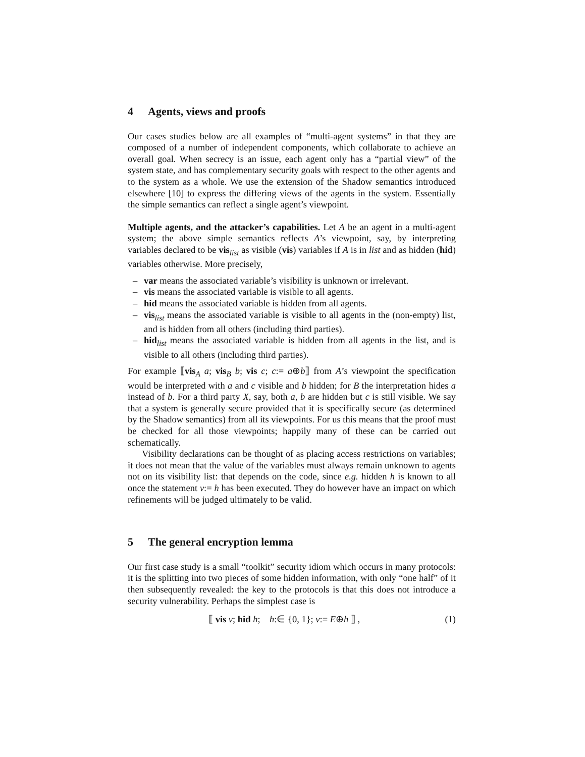4 Agents, views and proofs
Our cases studies below are all examples of “multi-agent systems” in that they are composed of a number of independent components, which collaborate to achieve an overall goal. When secrecy is an issue, each agent only has a “partial view” of the system state, and has complementary security goals with respect to the other agents and to the system as a whole. We use the extension of the Shadow semantics introduced elsewhere [10] to express the differing views of the agents in the system. Essentially the simple semantics can reflect a single agent’s viewpoint.
Multiple agents, and the attacker’s capabilities. Let A be an agent in a multi-agent system; the above simple semantics reflects A’s viewpoint, say, by interpreting variables declared to be vis<sub>list</sub> as visible (vis) variables if A is in list and as hidden (hid) variables otherwise. More precisely,
– var means the associated variable’s visibility is unknown or irrelevant.
– vis means the associated variable is visible to all agents.
– hid means the associated variable is hidden from all agents.
– vis<sub>list</sub> means the associated variable is visible to all agents in the (non-empty) list, and is hidden from all others (including third parties).
– hid<sub>list</sub> means the associated variable is hidden from all agents in the list, and is visible to all others (including third parties).
For example ⟦vis<sub>A</sub> a; vis<sub>B</sub> b; vis c; c:= a⊕b⟧ from A’s viewpoint the specification would be interpreted with a and c visible and b hidden; for B the interpretation hides a instead of b. For a third party X, say, both a, b are hidden but c is still visible. We say that a system is generally secure provided that it is specifically secure (as determined by the Shadow semantics) from all its viewpoints. For us this means that the proof must be checked for all those viewpoints; happily many of these can be carried out schematically.
Visibility declarations can be thought of as placing access restrictions on variables; it does not mean that the value of the variables must always remain unknown to agents not on its visibility list: that depends on the code, since e.g. hidden h is known to all once the statement v:= h has been executed. They do however have an impact on which refinements will be judged ultimately to be valid.
5 The general encryption lemma
Our first case study is a small “toolkit” security idiom which occurs in many protocols: it is the splitting into two pieces of some hidden information, with only “one half” of it then subsequently revealed: the key to the protocols is that this does not introduce a security vulnerability. Perhaps the simplest case is
⟦ vis v; hid h; h:∈ {0, 1}; v:= E⊕h ⟧ , (1)